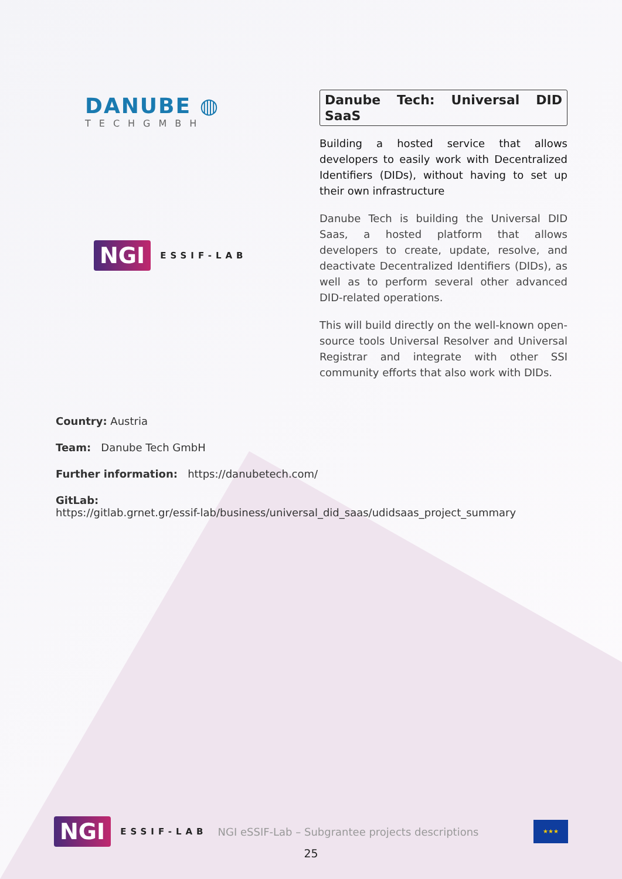DANUBE ◍
TECHGMBH
NGI ESSIF-LAB
Danube Tech: Universal DID SaaS
Building a hosted service that allows developers to easily work with Decentralized Identifiers (DIDs), without having to set up their own infrastructure
Danube Tech is building the Universal DID Saas, a hosted platform that allows developers to create, update, resolve, and deactivate Decentralized Identifiers (DIDs), as well as to perform several other advanced DID-related operations.
This will build directly on the well-known open-source tools Universal Resolver and Universal Registrar and integrate with other SSI community efforts that also work with DIDs.
Country: Austria
Team: Danube Tech GmbH
Further information: https://danubetech.com/
GitLab:
https://gitlab.grnet.gr/essif-lab/business/universal_did_saas/udidsaas_project_summary
NGI ESSIF-LAB NGI eSSIF-Lab – Subgrantee projects descriptions ★★★
25